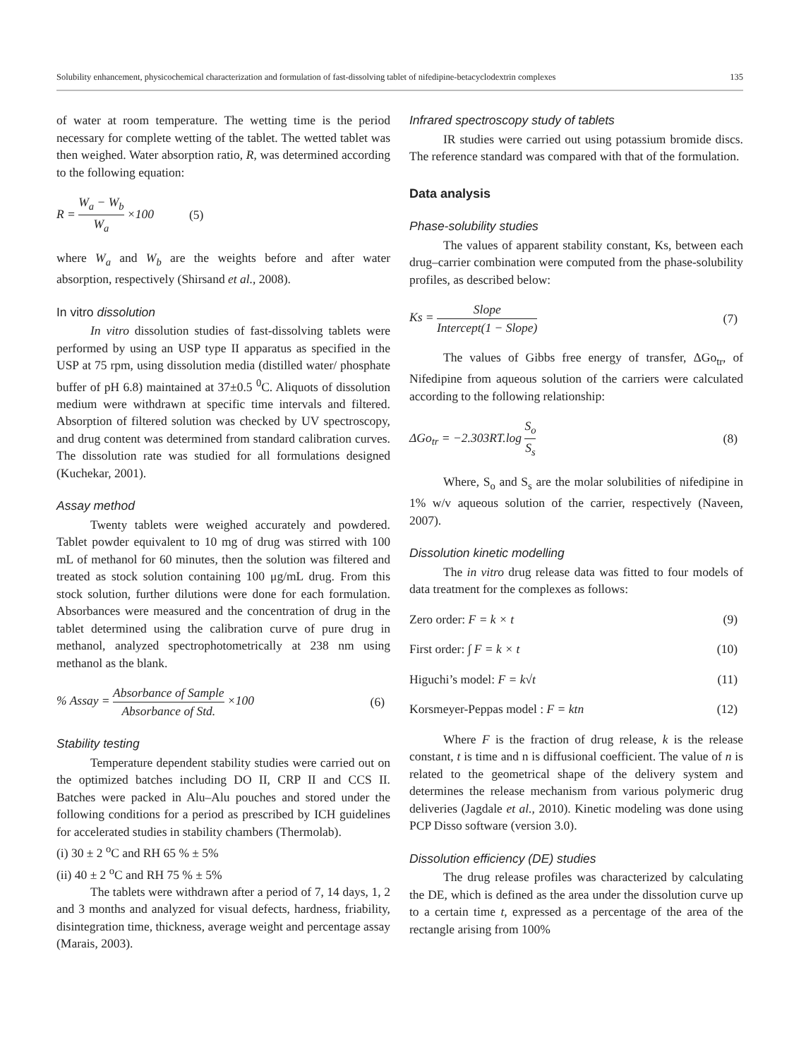Solubility enhancement, physicochemical characterization and formulation of fast-dissolving tablet of nifedipine-betacyclodextrin complexes 135
of water at room temperature. The wetting time is the period necessary for complete wetting of the tablet. The wetted tablet was then weighed. Water absorption ratio, R, was determined according to the following equation:
R = W<sub>a</sub> − W<sub>b</sub> W<sub>a</sub> ×100 (5)
where W<sub>a</sub> and W<sub>b</sub> are the weights before and after water absorption, respectively (Shirsand et al., 2008).
In vitro dissolution
In vitro dissolution studies of fast-dissolving tablets were performed by using an USP type II apparatus as specified in the USP at 75 rpm, using dissolution media (distilled water/ phosphate buffer of pH 6.8) maintained at 37±0.5 <sup>0</sup>C. Aliquots of dissolution medium were withdrawn at specific time intervals and filtered. Absorption of filtered solution was checked by UV spectroscopy, and drug content was determined from standard calibration curves. The dissolution rate was studied for all formulations designed (Kuchekar, 2001).
Assay method
Twenty tablets were weighed accurately and powdered. Tablet powder equivalent to 10 mg of drug was stirred with 100 mL of methanol for 60 minutes, then the solution was filtered and treated as stock solution containing 100 μg/mL drug. From this stock solution, further dilutions were done for each formulation. Absorbances were measured and the concentration of drug in the tablet determined using the calibration curve of pure drug in methanol, analyzed spectrophotometrically at 238 nm using methanol as the blank.
% Assay = Absorbance of Sample Absorbance of Std. ×100 (6)
Stability testing
Temperature dependent stability studies were carried out on the optimized batches including DO II, CRP II and CCS II. Batches were packed in Alu–Alu pouches and stored under the following conditions for a period as prescribed by ICH guidelines for accelerated studies in stability chambers (Thermolab).
(i) 30 ± 2 <sup>o</sup>C and RH 65 % ± 5%
(ii) 40 ± 2 <sup>o</sup>C and RH 75 % ± 5%
The tablets were withdrawn after a period of 7, 14 days, 1, 2 and 3 months and analyzed for visual defects, hardness, friability, disintegration time, thickness, average weight and percentage assay (Marais, 2003).
Infrared spectroscopy study of tablets
IR studies were carried out using potassium bromide discs. The reference standard was compared with that of the formulation.
Data analysis
Phase-solubility studies
The values of apparent stability constant, Ks, between each drug–carrier combination were computed from the phase-solubility profiles, as described below:
Ks = Slope Intercept(1 − Slope) (7)
The values of Gibbs free energy of transfer, ΔGo<sub>tr</sub>, of Nifedipine from aqueous solution of the carriers were calculated according to the following relationship:
ΔGo<sub>tr</sub> = −2.303RT.log S<sub>o</sub> S<sub>s</sub> (8)
Where, S<sub>o</sub> and S<sub>s</sub> are the molar solubilities of nifedipine in 1% w/v aqueous solution of the carrier, respectively (Naveen, 2007).
Dissolution kinetic modelling
The in vitro drug release data was fitted to four models of data treatment for the complexes as follows:
Zero order: F = k × t (9)
First order: ∫ F = k × t (10)
Higuchi’s model: F = k√t (11)
Korsmeyer-Peppas model : F = ktn (12)
Where F is the fraction of drug release, k is the release constant, t is time and n is diffusional coefficient. The value of n is related to the geometrical shape of the delivery system and determines the release mechanism from various polymeric drug deliveries (Jagdale et al., 2010). Kinetic modeling was done using PCP Disso software (version 3.0).
Dissolution efficiency (DE) studies
The drug release profiles was characterized by calculating the DE, which is defined as the area under the dissolution curve up to a certain time t, expressed as a percentage of the area of the rectangle arising from 100%